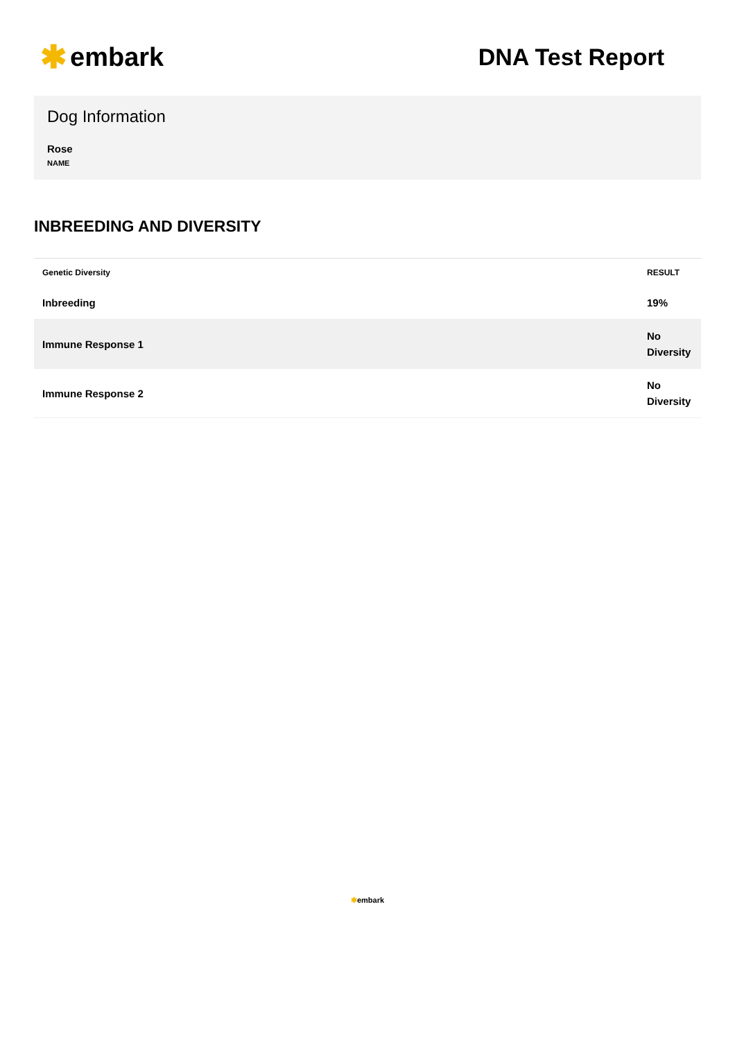✱ embark DNA Test Report
Dog Information
Rose
NAME
INBREEDING AND DIVERSITY
| Genetic Diversity | RESULT |
| --- | --- |
| Inbreeding | 19% |
| Immune Response 1 | No Diversity |
| Immune Response 2 | No Diversity |
✱embark